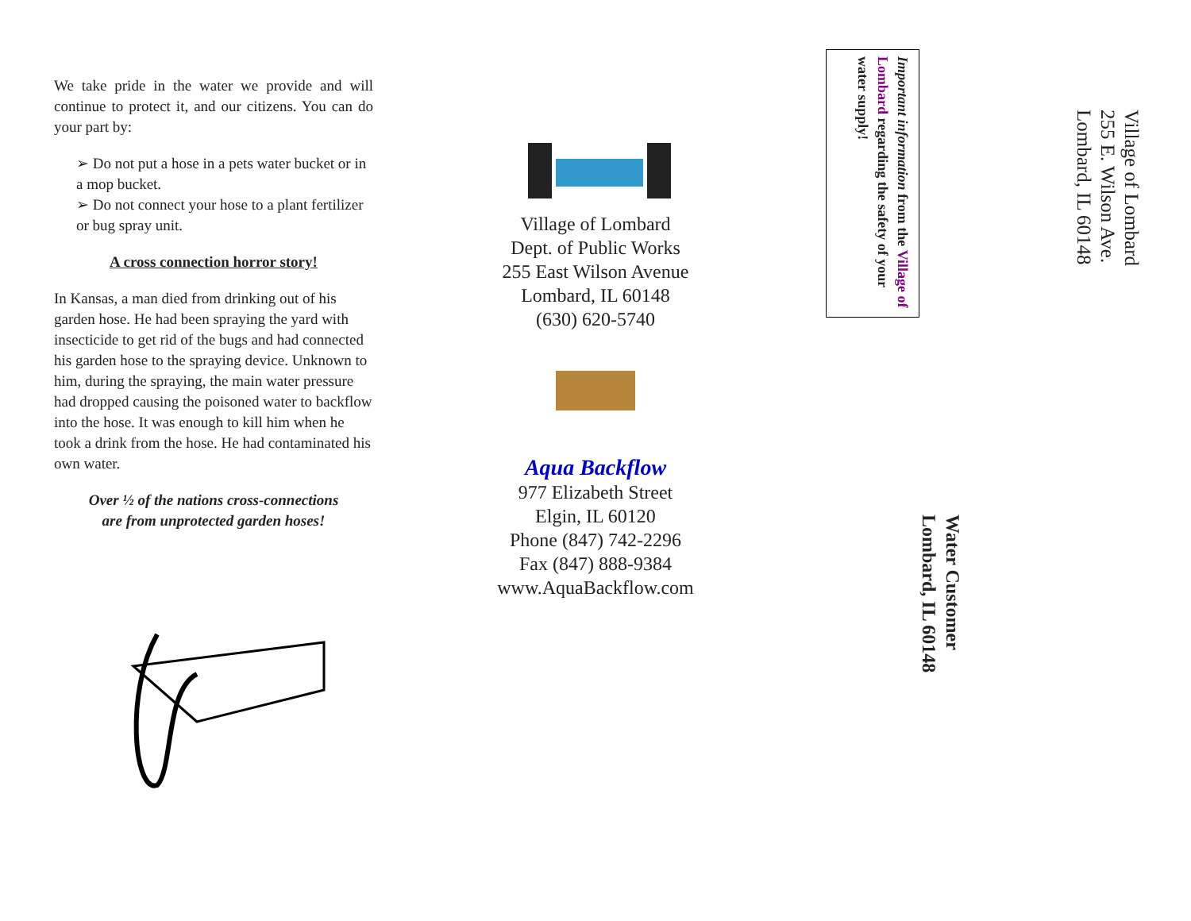We take pride in the water we provide and will continue to protect it, and our citizens. You can do your part by:
➢ Do not put a hose in a pets water bucket or in a mop bucket.
➢ Do not connect your hose to a plant fertilizer or bug spray unit.
A cross connection horror story!
In Kansas, a man died from drinking out of his garden hose. He had been spraying the yard with insecticide to get rid of the bugs and had connected his garden hose to the spraying device. Unknown to him, during the spraying, the main water pressure had dropped causing the poisoned water to backflow into the hose. It was enough to kill him when he took a drink from the hose. He had contaminated his own water.
Over ½ of the nations cross-connections
are from unprotected garden hoses!
Village of Lombard
Dept. of Public Works
255 East Wilson Avenue
Lombard, IL 60148
(630) 620-5740
Aqua Backflow
977 Elizabeth Street
Elgin, IL 60120
Phone (847) 742-2296
Fax (847) 888-9384
www.AquaBackflow.com
Important information from the Village of Lombard regarding the safety of your water supply!
Village of Lombard
255 E. Wilson Ave.
Lombard, IL 60148
Water Customer
Lombard, IL 60148